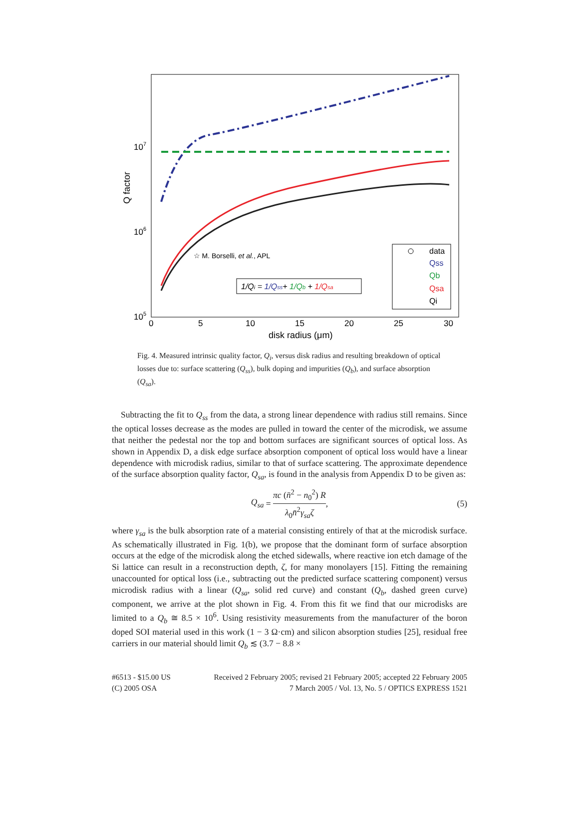107
106
105
0
5
10
15
20
25
30
disk radius (μm)
Q factor
☆ M. Borselli, et al., APL
1/Qi = 1/Qss+ 1/Qb + 1/Qsa
data
Qss
Qb
Qsa
Qi
Fig. 4. Measured intrinsic quality factor, Q<sub>i</sub>, versus disk radius and resulting breakdown of optical losses due to: surface scattering (Q<sub>ss</sub>), bulk doping and impurities (Q<sub>b</sub>), and surface absorption (Q<sub>sa</sub>).
Subtracting the fit to Q<sub>ss</sub> from the data, a strong linear dependence with radius still remains. Since the optical losses decrease as the modes are pulled in toward the center of the microdisk, we assume that neither the pedestal nor the top and bottom surfaces are significant sources of optical loss. As shown in Appendix D, a disk edge surface absorption component of optical loss would have a linear dependence with microdisk radius, similar to that of surface scattering. The approximate dependence of the surface absorption quality factor, Q<sub>sa</sub>, is found in the analysis from Appendix D to be given as:
Q<sub>sa</sub> = πc (n̄<sup>2</sup> − n<sub>0</sub><sup>2</sup>) R λ<sub>0</sub>n̄<sup>2</sup>γ<sub>sa</sub>ζ, (5)
where γ<sub>sa</sub> is the bulk absorption rate of a material consisting entirely of that at the microdisk surface. As schematically illustrated in Fig. 1(b), we propose that the dominant form of surface absorption occurs at the edge of the microdisk along the etched sidewalls, where reactive ion etch damage of the Si lattice can result in a reconstruction depth, ζ, for many monolayers [15]. Fitting the remaining unaccounted for optical loss (i.e., subtracting out the predicted surface scattering component) versus microdisk radius with a linear (Q<sub>sa</sub>, solid red curve) and constant (Q<sub>b</sub>, dashed green curve) component, we arrive at the plot shown in Fig. 4. From this fit we find that our microdisks are limited to a Q<sub>b</sub> ≅ 8.5 × 10<sup>6</sup>. Using resistivity measurements from the manufacturer of the boron doped SOI material used in this work (1 − 3 Ω·cm) and silicon absorption studies [25], residual free carriers in our material should limit Q<sub>b</sub> ≲ (3.7 − 8.8 ×
#6513 - $15.00 US
(C) 2005 OSA
Received 2 February 2005; revised 21 February 2005; accepted 22 February 2005
7 March 2005 / Vol. 13, No. 5 / OPTICS EXPRESS 1521